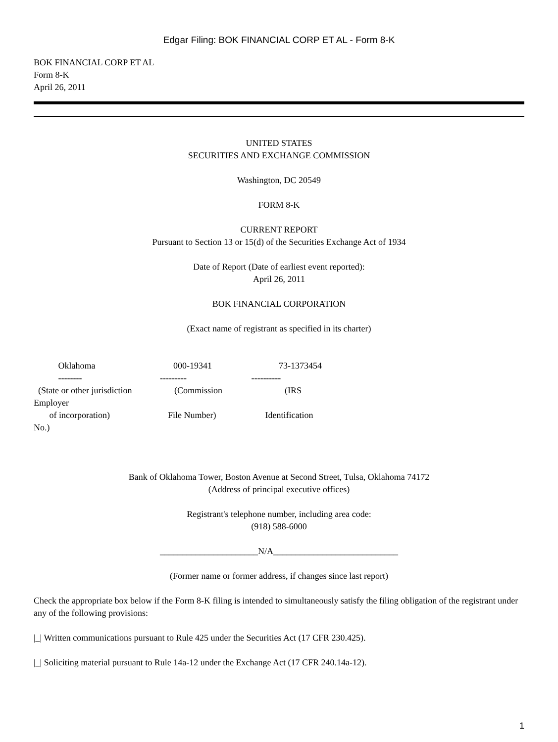Edgar Filing: BOK FINANCIAL CORP ET AL - Form 8-K
BOK FINANCIAL CORP ET AL
Form 8-K
April 26, 2011
UNITED STATES
SECURITIES AND EXCHANGE COMMISSION
Washington, DC 20549
FORM 8-K
CURRENT REPORT
Pursuant to Section 13 or 15(d) of the Securities Exchange Act of 1934
Date of Report (Date of earliest event reported):
April 26, 2011
BOK FINANCIAL CORPORATION
(Exact name of registrant as specified in its charter)
Oklahoma 000-19341 73-1373454 -------- --------- ---------- (State or other jurisdiction (Commission (IRS Employer of incorporation) File Number) Identification No.)
Bank of Oklahoma Tower, Boston Avenue at Second Street, Tulsa, Oklahoma 74172
(Address of principal executive offices)
Registrant's telephone number, including area code:
(918) 588-6000
______________________N/A____________________________
(Former name or former address, if changes since last report)
Check the appropriate box below if the Form 8-K filing is intended to simultaneously satisfy the filing obligation of the registrant under any of the following provisions:
|_| Written communications pursuant to Rule 425 under the Securities Act (17 CFR 230.425).
|_| Soliciting material pursuant to Rule 14a-12 under the Exchange Act (17 CFR 240.14a-12).
1